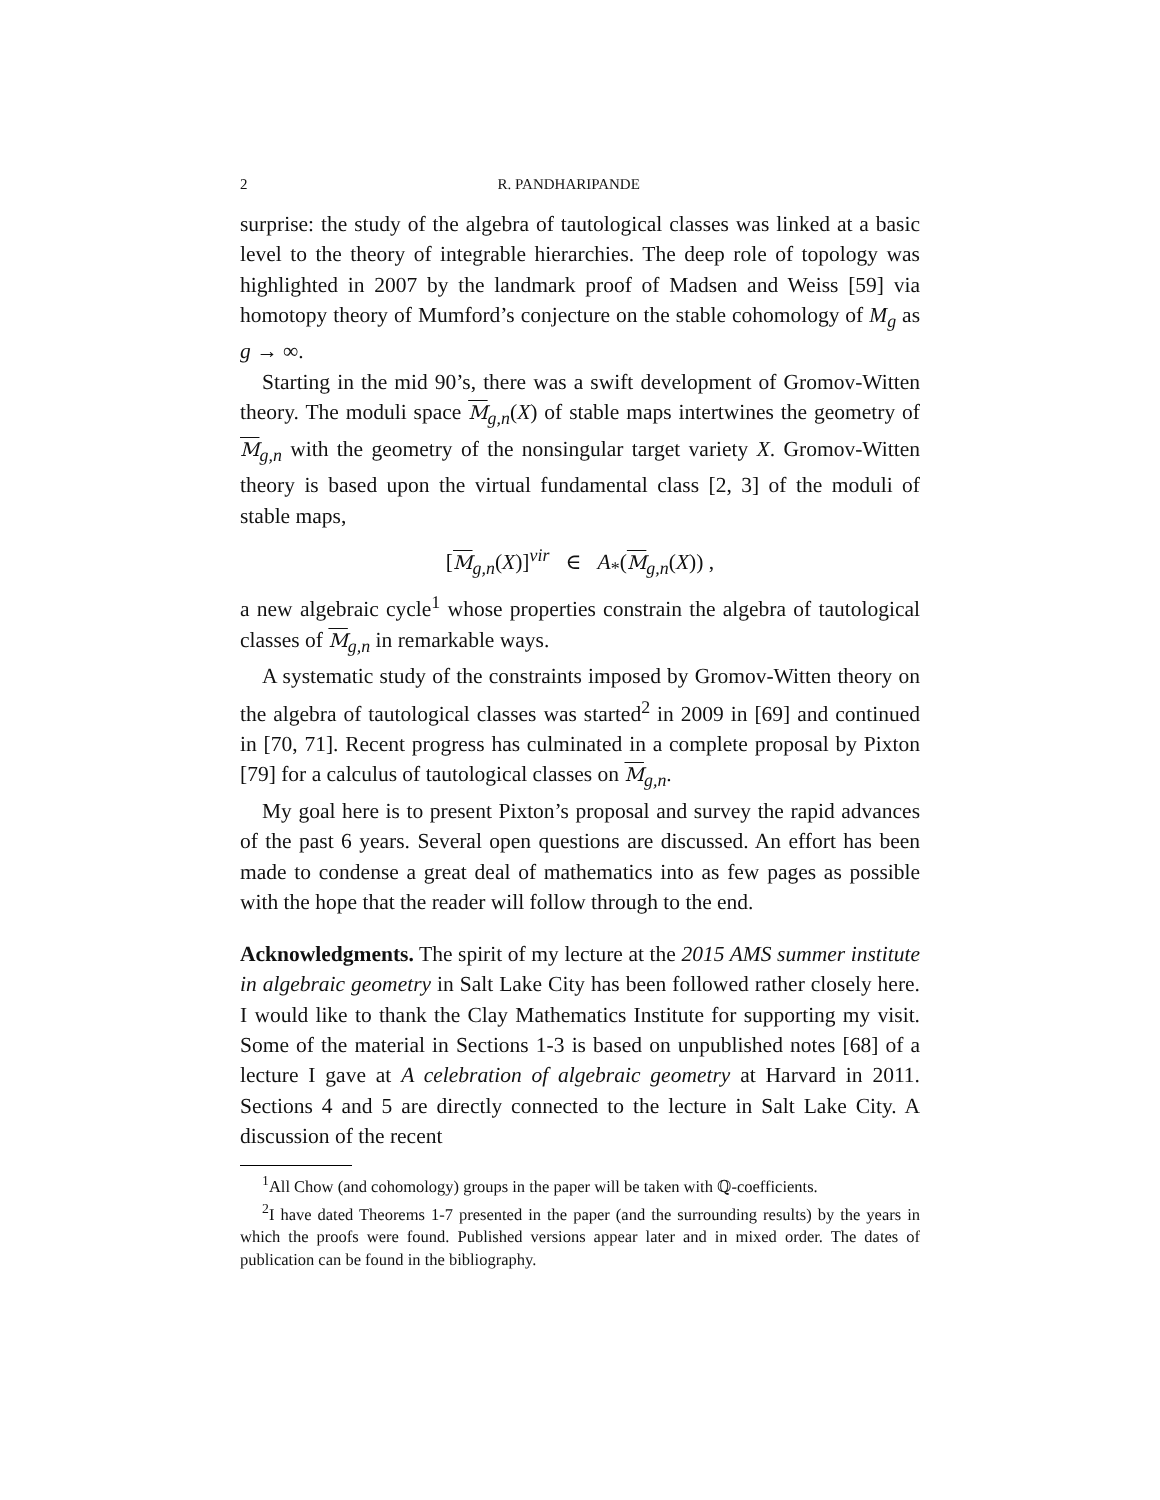2 R. PANDHARIPANDE
surprise: the study of the algebra of tautological classes was linked at a basic level to the theory of integrable hierarchies. The deep role of topology was highlighted in 2007 by the landmark proof of Madsen and Weiss [59] via homotopy theory of Mumford’s conjecture on the stable cohomology of M<sub>g</sub> as g → ∞.
Starting in the mid 90’s, there was a swift development of Gromov-Witten theory. The moduli space M<sub>g,n</sub>(X) of stable maps intertwines the geometry of M<sub>g,n</sub> with the geometry of the nonsingular target variety X. Gromov-Witten theory is based upon the virtual fundamental class [2, 3] of the moduli of stable maps,
[M<sub>g,n</sub>(X)]<sup>vir</sup> ∈ A<sub>*</sub>(M<sub>g,n</sub>(X)) ,
a new algebraic cycle<sup>1</sup> whose properties constrain the algebra of tautological classes of M<sub>g,n</sub> in remarkable ways.
A systematic study of the constraints imposed by Gromov-Witten theory on the algebra of tautological classes was started<sup>2</sup> in 2009 in [69] and continued in [70, 71]. Recent progress has culminated in a complete proposal by Pixton [79] for a calculus of tautological classes on M<sub>g,n</sub>.
My goal here is to present Pixton’s proposal and survey the rapid advances of the past 6 years. Several open questions are discussed. An effort has been made to condense a great deal of mathematics into as few pages as possible with the hope that the reader will follow through to the end.
Acknowledgments. The spirit of my lecture at the 2015 AMS summer institute in algebraic geometry in Salt Lake City has been followed rather closely here. I would like to thank the Clay Mathematics Institute for supporting my visit. Some of the material in Sections 1-3 is based on unpublished notes [68] of a lecture I gave at A celebration of algebraic geometry at Harvard in 2011. Sections 4 and 5 are directly connected to the lecture in Salt Lake City. A discussion of the recent
<sup>1</sup> All Chow (and cohomology) groups in the paper will be taken with ℚ-coefficients.
<sup>2</sup> I have dated Theorems 1-7 presented in the paper (and the surrounding results) by the years in which the proofs were found. Published versions appear later and in mixed order. The dates of publication can be found in the bibliography.